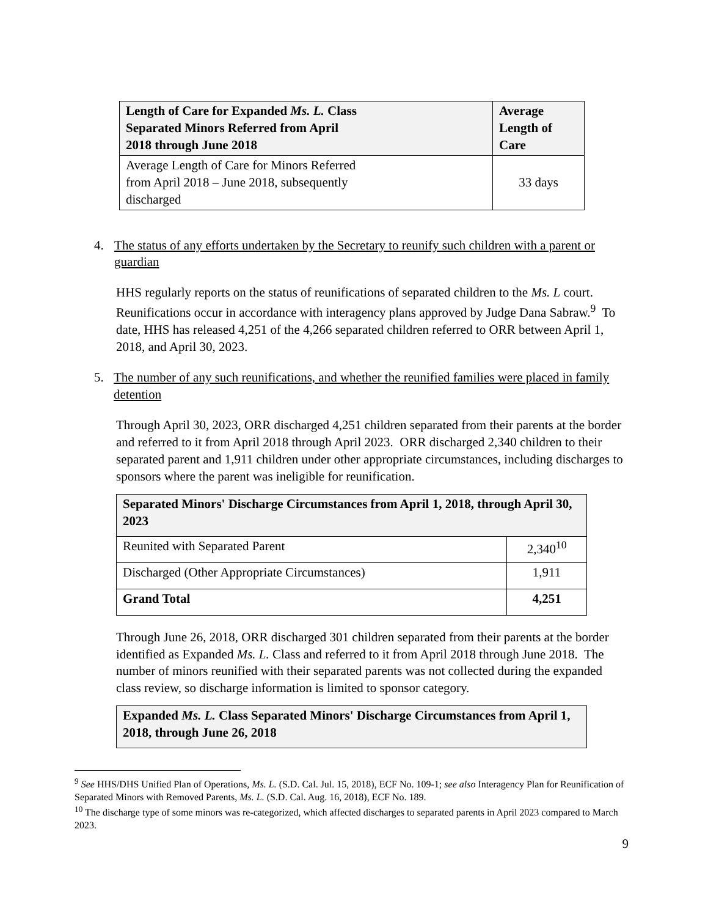| Length of Care for Expanded Ms. L. Class Separated Minors Referred from April 2018 through June 2018 | Average Length of Care |
| --- | --- |
| Average Length of Care for Minors Referred from April 2018 – June 2018, subsequently discharged | 33 days |
4. The status of any efforts undertaken by the Secretary to reunify such children with a parent or guardian
HHS regularly reports on the status of reunifications of separated children to the Ms. L court. Reunifications occur in accordance with interagency plans approved by Judge Dana Sabraw.<sup>9</sup> To date, HHS has released 4,251 of the 4,266 separated children referred to ORR between April 1, 2018, and April 30, 2023.
5. The number of any such reunifications, and whether the reunified families were placed in family detention
Through April 30, 2023, ORR discharged 4,251 children separated from their parents at the border and referred to it from April 2018 through April 2023. ORR discharged 2,340 children to their separated parent and 1,911 children under other appropriate circumstances, including discharges to sponsors where the parent was ineligible for reunification.
| Separated Minors' Discharge Circumstances from April 1, 2018, through April 30, 2023 | |
| --- | --- |
| Reunited with Separated Parent | 2,340<sup>10</sup> |
| Discharged (Other Appropriate Circumstances) | 1,911 |
| Grand Total | 4,251 |
Through June 26, 2018, ORR discharged 301 children separated from their parents at the border identified as Expanded Ms. L. Class and referred to it from April 2018 through June 2018. The number of minors reunified with their separated parents was not collected during the expanded class review, so discharge information is limited to sponsor category.
| Expanded Ms. L. Class Separated Minors' Discharge Circumstances from April 1, 2018, through June 26, 2018 |
| --- |
<sup>9</sup> See HHS/DHS Unified Plan of Operations, Ms. L. (S.D. Cal. Jul. 15, 2018), ECF No. 109-1; see also Interagency Plan for Reunification of Separated Minors with Removed Parents, Ms. L. (S.D. Cal. Aug. 16, 2018), ECF No. 189.
<sup>10</sup> The discharge type of some minors was re-categorized, which affected discharges to separated parents in April 2023 compared to March 2023.
9